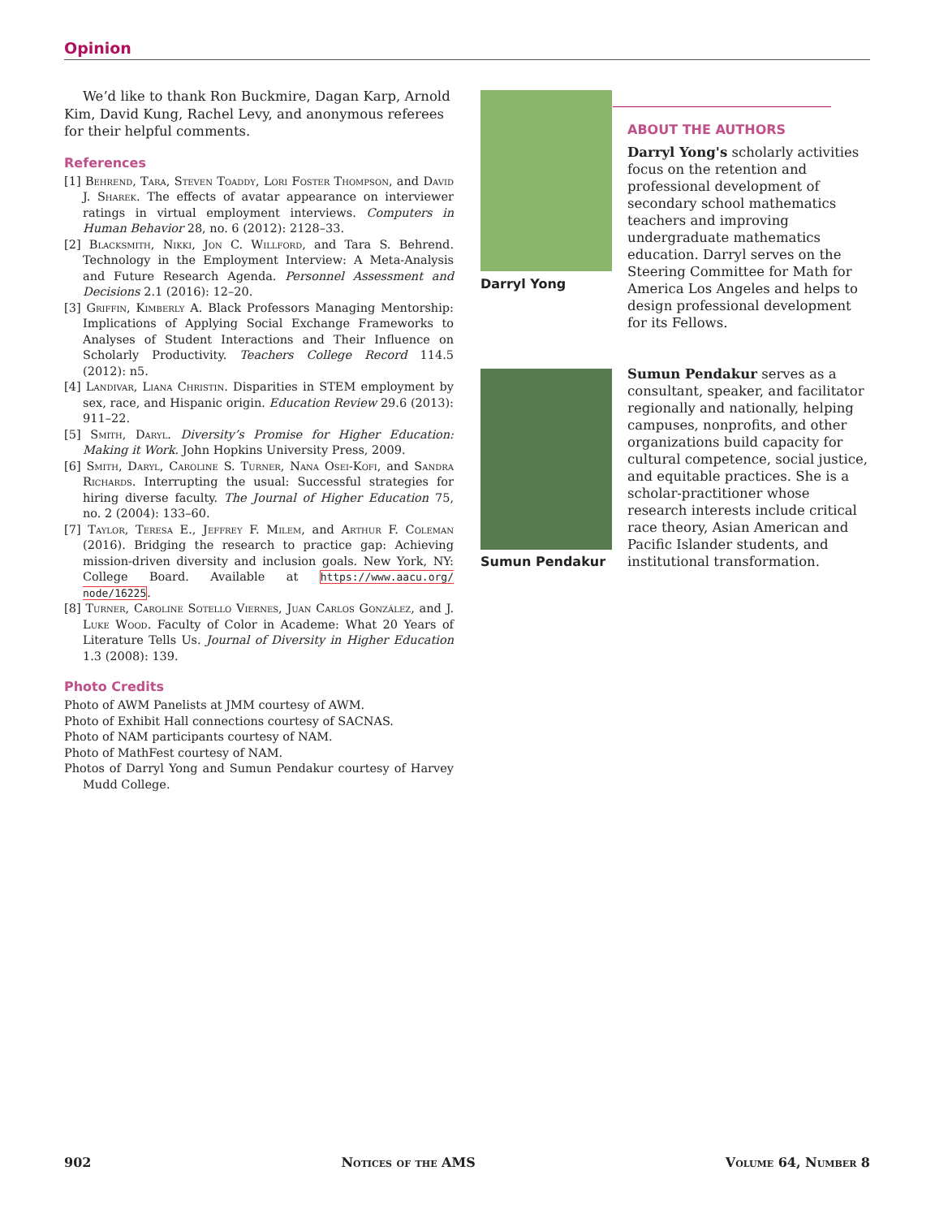Opinion
We’d like to thank Ron Buckmire, Dagan Karp, Arnold Kim, David Kung, Rachel Levy, and anonymous referees for their helpful comments.
References
[1] Behrend, Tara, Steven Toaddy, Lori Foster Thompson, and David J. Sharek. The effects of avatar appearance on interviewer ratings in virtual employment interviews. Computers in Human Behavior 28, no. 6 (2012): 2128–33.
[2] Blacksmith, Nikki, Jon C. Willford, and Tara S. Behrend. Technology in the Employment Interview: A Meta-Analysis and Future Research Agenda. Personnel Assessment and Decisions 2.1 (2016): 12–20.
[3] Griffin, Kimberly A. Black Professors Managing Mentorship: Implications of Applying Social Exchange Frameworks to Analyses of Student Interactions and Their Influence on Scholarly Productivity. Teachers College Record 114.5 (2012): n5.
[4] Landivar, Liana Christin. Disparities in STEM employment by sex, race, and Hispanic origin. Education Review 29.6 (2013): 911–22.
[5] Smith, Daryl. Diversity’s Promise for Higher Education: Making it Work. John Hopkins University Press, 2009.
[6] Smith, Daryl, Caroline S. Turner, Nana Osei-Kofi, and Sandra Richards. Interrupting the usual: Successful strategies for hiring diverse faculty. The Journal of Higher Education 75, no. 2 (2004): 133–60.
[7] Taylor, Teresa E., Jeffrey F. Milem, and Arthur F. Coleman (2016). Bridging the research to practice gap: Achieving mission-driven diversity and inclusion goals. New York, NY: College Board. Available at https://www.aacu.org/ node/16225.
[8] Turner, Caroline Sotello Viernes, Juan Carlos González, and J. Luke Wood. Faculty of Color in Academe: What 20 Years of Literature Tells Us. Journal of Diversity in Higher Education 1.3 (2008): 139.
Photo Credits
Photo of AWM Panelists at JMM courtesy of AWM.
Photo of Exhibit Hall connections courtesy of SACNAS.
Photo of NAM participants courtesy of NAM.
Photo of MathFest courtesy of NAM.
Photos of Darryl Yong and Sumun Pendakur courtesy of Harvey Mudd College.
Darryl Yong
ABOUT THE AUTHORS
Darryl Yong's scholarly activities focus on the retention and professional development of secondary school mathematics teachers and improving undergraduate mathematics education. Darryl serves on the Steering Committee for Math for America Los Angeles and helps to design professional development for its Fellows.
Sumun Pendakur
Sumun Pendakur serves as a consultant, speaker, and facilitator regionally and nationally, helping campuses, nonprofits, and other organizations build capacity for cultural competence, social justice, and equitable practices. She is a scholar-practitioner whose research interests include critical race theory, Asian American and Pacific Islander students, and institutional transformation.
902 Notices of the AMS Volume 64, Number 8